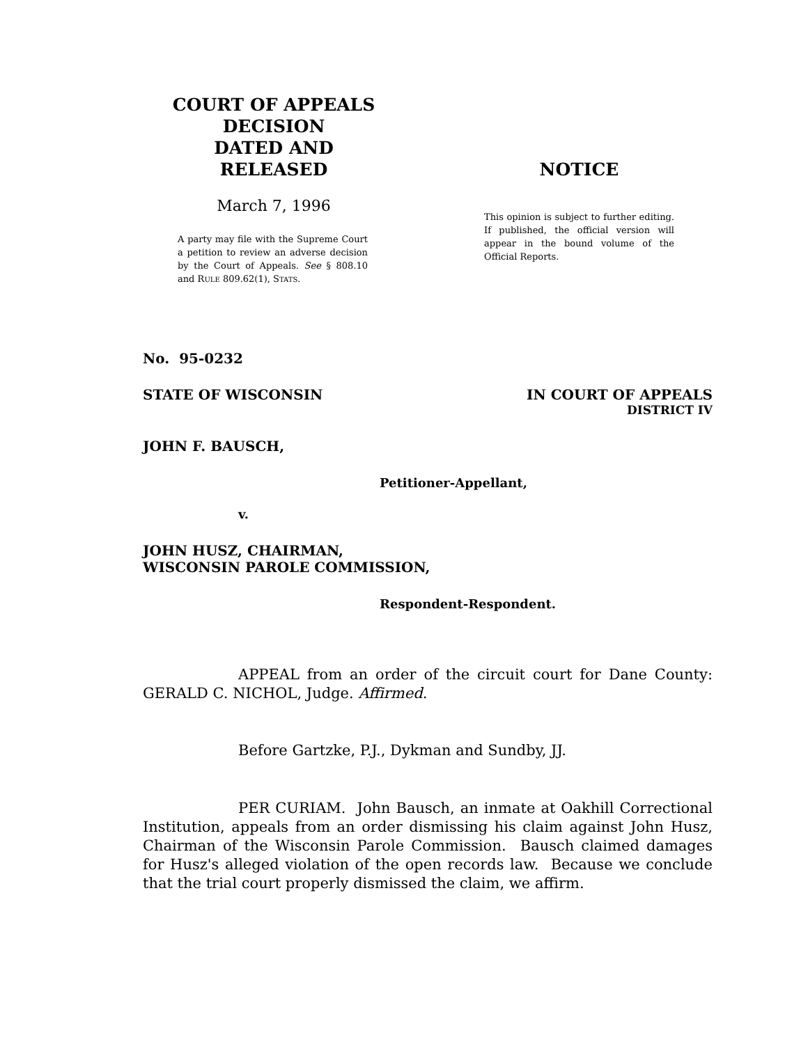COURT OF APPEALS
DECISION
DATED AND RELEASED
March 7, 1996
A party may file with the Supreme Court a petition to review an adverse decision by the Court of Appeals. See § 808.10 and RULE 809.62(1), STATS.
NOTICE
This opinion is subject to further editing. If published, the official version will appear in the bound volume of the Official Reports.
No. 95-0232
STATE OF WISCONSIN IN COURT OF APPEALS
DISTRICT IV
JOHN F. BAUSCH,
Petitioner-Appellant,
v.
JOHN HUSZ, CHAIRMAN,
WISCONSIN PAROLE COMMISSION,
Respondent-Respondent.
APPEAL from an order of the circuit court for Dane County: GERALD C. NICHOL, Judge. Affirmed.
Before Gartzke, P.J., Dykman and Sundby, JJ.
PER CURIAM. John Bausch, an inmate at Oakhill Correctional Institution, appeals from an order dismissing his claim against John Husz, Chairman of the Wisconsin Parole Commission. Bausch claimed damages for Husz's alleged violation of the open records law. Because we conclude that the trial court properly dismissed the claim, we affirm.